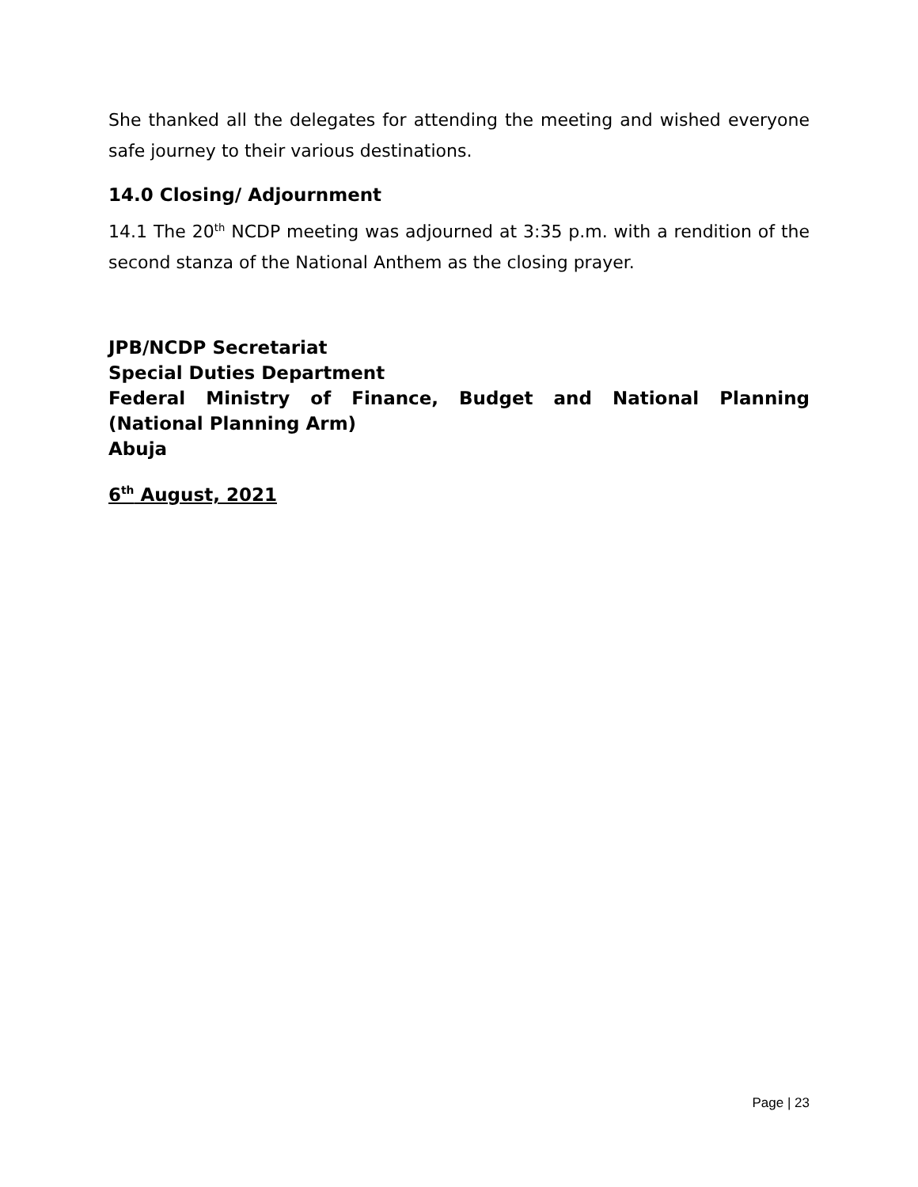She thanked all the delegates for attending the meeting and wished everyone safe journey to their various destinations.
14.0 Closing/ Adjournment
14.1 The 20<sup>th</sup> NCDP meeting was adjourned at 3:35 p.m. with a rendition of the second stanza of the National Anthem as the closing prayer.
JPB/NCDP Secretariat
Special Duties Department
Federal Ministry of Finance, Budget and National Planning (National Planning Arm)
Abuja
6<sup>th</sup> August, 2021
Page | 23